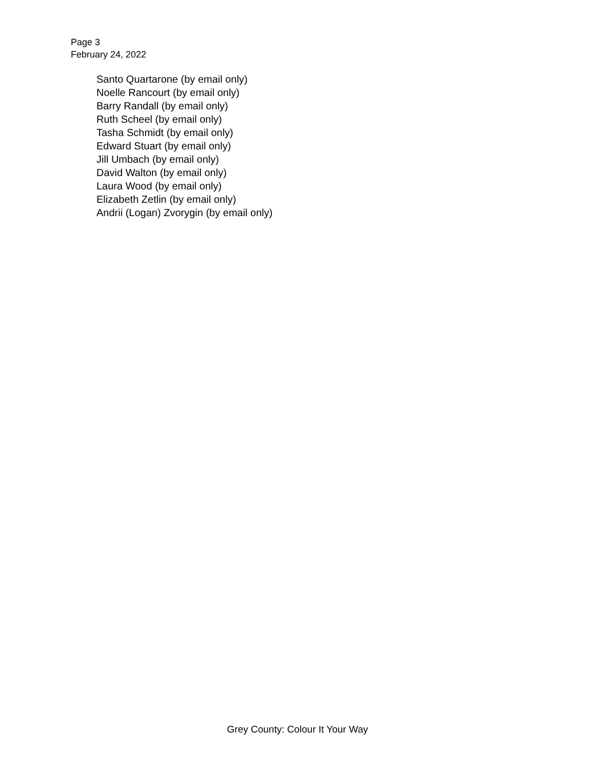Page 3
February 24, 2022
Santo Quartarone (by email only)
Noelle Rancourt (by email only)
Barry Randall (by email only)
Ruth Scheel (by email only)
Tasha Schmidt (by email only)
Edward Stuart (by email only)
Jill Umbach (by email only)
David Walton (by email only)
Laura Wood (by email only)
Elizabeth Zetlin (by email only)
Andrii (Logan) Zvorygin (by email only)
Grey County: Colour It Your Way